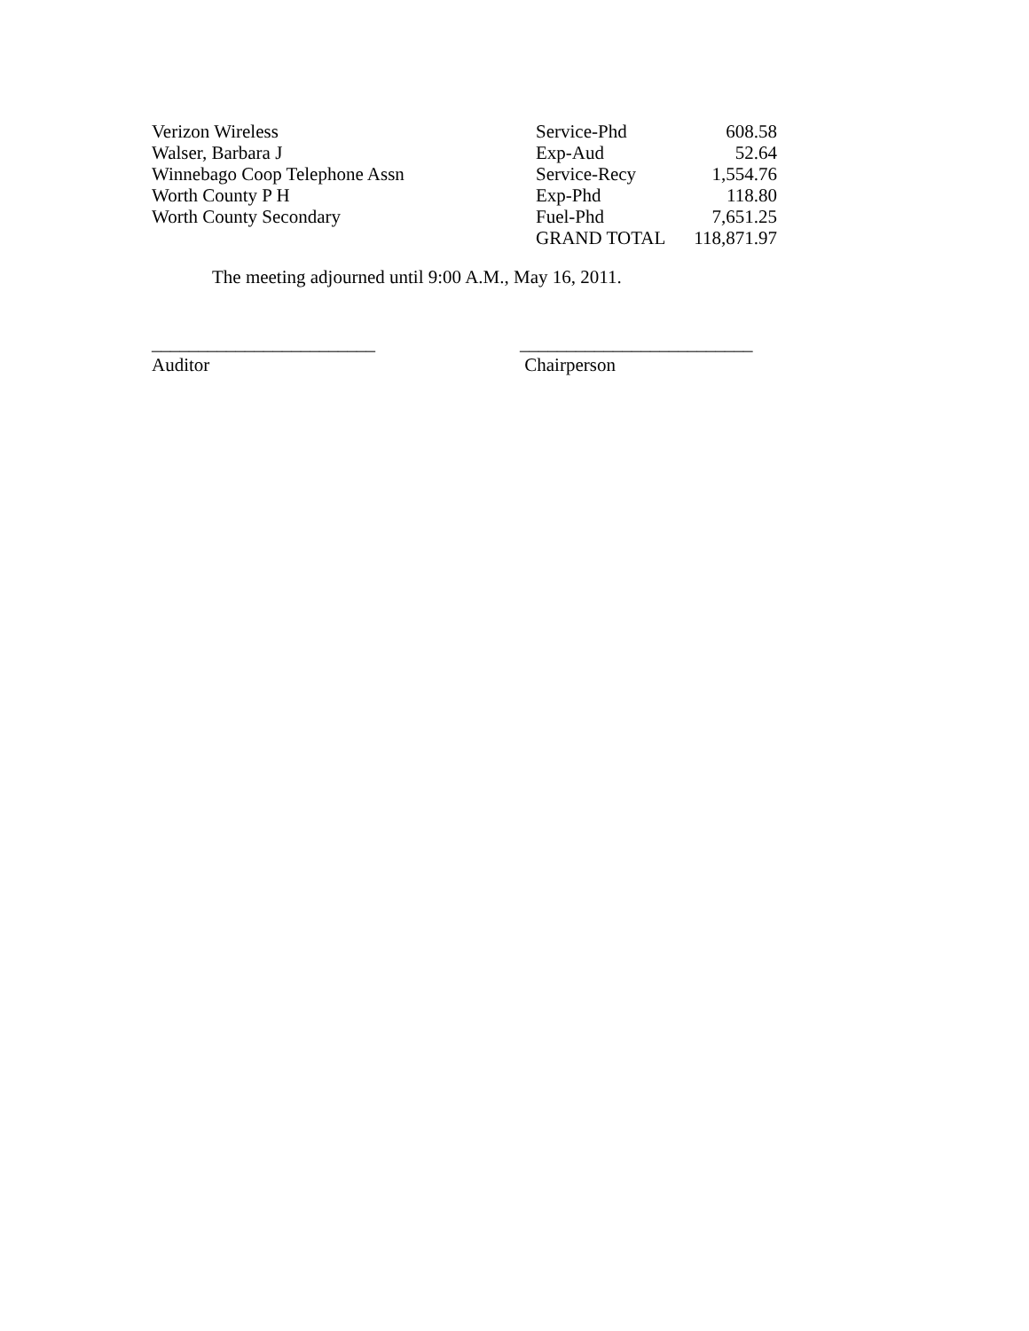| Verizon Wireless | Service-Phd | 608.58 |
| Walser, Barbara J | Exp-Aud | 52.64 |
| Winnebago Coop Telephone Assn | Service-Recy | 1,554.76 |
| Worth County P H | Exp-Phd | 118.80 |
| Worth County Secondary | Fuel-Phd | 7,651.25 |
| | GRAND TOTAL | 118,871.97 |
The meeting adjourned until 9:00 A.M., May 16, 2011.
________________________
Auditor
_________________________
Chairperson